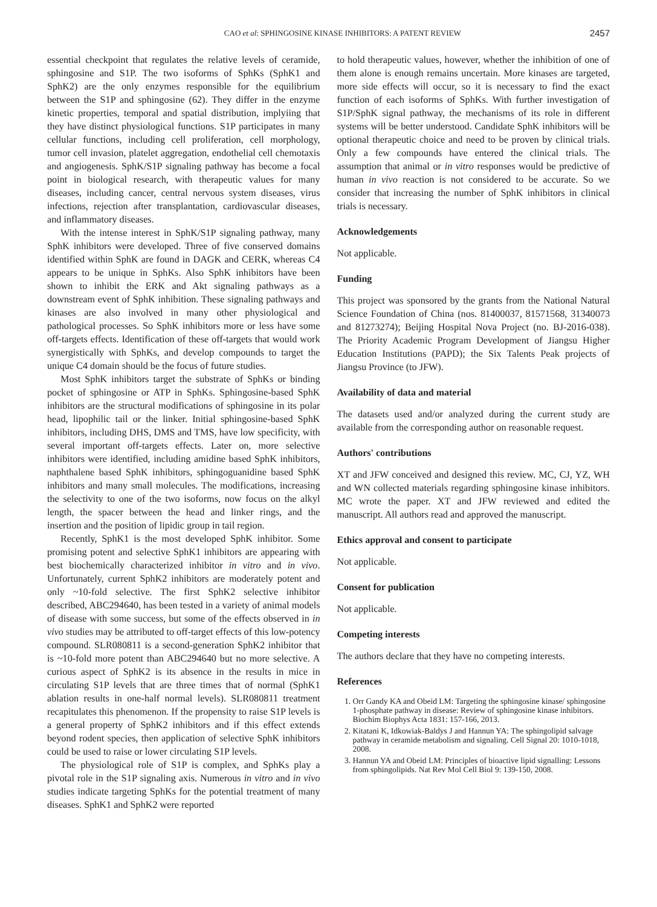CAO et al: SPHINGOSINE KINASE INHIBITORS: A PATENT REVIEW 2457
essential checkpoint that regulates the relative levels of ceramide, sphingosine and S1P. The two isoforms of SphKs (SphK1 and SphK2) are the only enzymes responsible for the equilibrium between the S1P and sphingosine (62). They differ in the enzyme kinetic properties, temporal and spatial distribution, implyiing that they have distinct physiological functions. S1P participates in many cellular functions, including cell proliferation, cell morphology, tumor cell invasion, platelet aggregation, endothelial cell chemotaxis and angiogenesis. SphK/S1P signaling pathway has become a focal point in biological research, with therapeutic values for many diseases, including cancer, central nervous system diseases, virus infections, rejection after transplantation, cardiovascular diseases, and inflammatory diseases.
With the intense interest in SphK/S1P signaling pathway, many SphK inhibitors were developed. Three of five conserved domains identified within SphK are found in DAGK and CERK, whereas C4 appears to be unique in SphKs. Also SphK inhibitors have been shown to inhibit the ERK and Akt signaling pathways as a downstream event of SphK inhibition. These signaling pathways and kinases are also involved in many other physiological and pathological processes. So SphK inhibitors more or less have some off-targets effects. Identification of these off-targets that would work synergistically with SphKs, and develop compounds to target the unique C4 domain should be the focus of future studies.
Most SphK inhibitors target the substrate of SphKs or binding pocket of sphingosine or ATP in SphKs. Sphingosine-based SphK inhibitors are the structural modifications of sphingosine in its polar head, lipophilic tail or the linker. Initial sphingosine-based SphK inhibitors, including DHS, DMS and TMS, have low specificity, with several important off-targets effects. Later on, more selective inhibitors were identified, including amidine based SphK inhibitors, naphthalene based SphK inhibitors, sphingoguanidine based SphK inhibitors and many small molecules. The modifications, increasing the selectivity to one of the two isoforms, now focus on the alkyl length, the spacer between the head and linker rings, and the insertion and the position of lipidic group in tail region.
Recently, SphK1 is the most developed SphK inhibitor. Some promising potent and selective SphK1 inhibitors are appearing with best biochemically characterized inhibitor in vitro and in vivo. Unfortunately, current SphK2 inhibitors are moderately potent and only ~10-fold selective. The first SphK2 selective inhibitor described, ABC294640, has been tested in a variety of animal models of disease with some success, but some of the effects observed in in vivo studies may be attributed to off-target effects of this low-potency compound. SLR080811 is a second-generation SphK2 inhibitor that is ~10-fold more potent than ABC294640 but no more selective. A curious aspect of SphK2 is its absence in the results in mice in circulating S1P levels that are three times that of normal (SphK1 ablation results in one-half normal levels). SLR080811 treatment recapitulates this phenomenon. If the propensity to raise S1P levels is a general property of SphK2 inhibitors and if this effect extends beyond rodent species, then application of selective SphK inhibitors could be used to raise or lower circulating S1P levels.
The physiological role of S1P is complex, and SphKs play a pivotal role in the S1P signaling axis. Numerous in vitro and in vivo studies indicate targeting SphKs for the potential treatment of many diseases. SphK1 and SphK2 were reported
to hold therapeutic values, however, whether the inhibition of one of them alone is enough remains uncertain. More kinases are targeted, more side effects will occur, so it is necessary to find the exact function of each isoforms of SphKs. With further investigation of S1P/SphK signal pathway, the mechanisms of its role in different systems will be better understood. Candidate SphK inhibitors will be optional therapeutic choice and need to be proven by clinical trials. Only a few compounds have entered the clinical trials. The assumption that animal or in vitro responses would be predictive of human in vivo reaction is not considered to be accurate. So we consider that increasing the number of SphK inhibitors in clinical trials is necessary.
Acknowledgements
Not applicable.
Funding
This project was sponsored by the grants from the National Natural Science Foundation of China (nos. 81400037, 81571568, 31340073 and 81273274); Beijing Hospital Nova Project (no. BJ-2016-038). The Priority Academic Program Development of Jiangsu Higher Education Institutions (PAPD); the Six Talents Peak projects of Jiangsu Province (to JFW).
Availability of data and material
The datasets used and/or analyzed during the current study are available from the corresponding author on reasonable request.
Authors' contributions
XT and JFW conceived and designed this review. MC, CJ, YZ, WH and WN collected materials regarding sphingosine kinase inhibitors. MC wrote the paper. XT and JFW reviewed and edited the manuscript. All authors read and approved the manuscript.
Ethics approval and consent to participate
Not applicable.
Consent for publication
Not applicable.
Competing interests
The authors declare that they have no competing interests.
References
1. Orr Gandy KA and Obeid LM: Targeting the sphingosine kinase/ sphingosine 1-phosphate pathway in disease: Review of sphingosine kinase inhibitors. Biochim Biophys Acta 1831: 157-166, 2013.
2. Kitatani K, Idkowiak-Baldys J and Hannun YA: The sphingolipid salvage pathway in ceramide metabolism and signaling. Cell Signal 20: 1010-1018, 2008.
3. Hannun YA and Obeid LM: Principles of bioactive lipid signalling: Lessons from sphingolipids. Nat Rev Mol Cell Biol 9: 139-150, 2008.